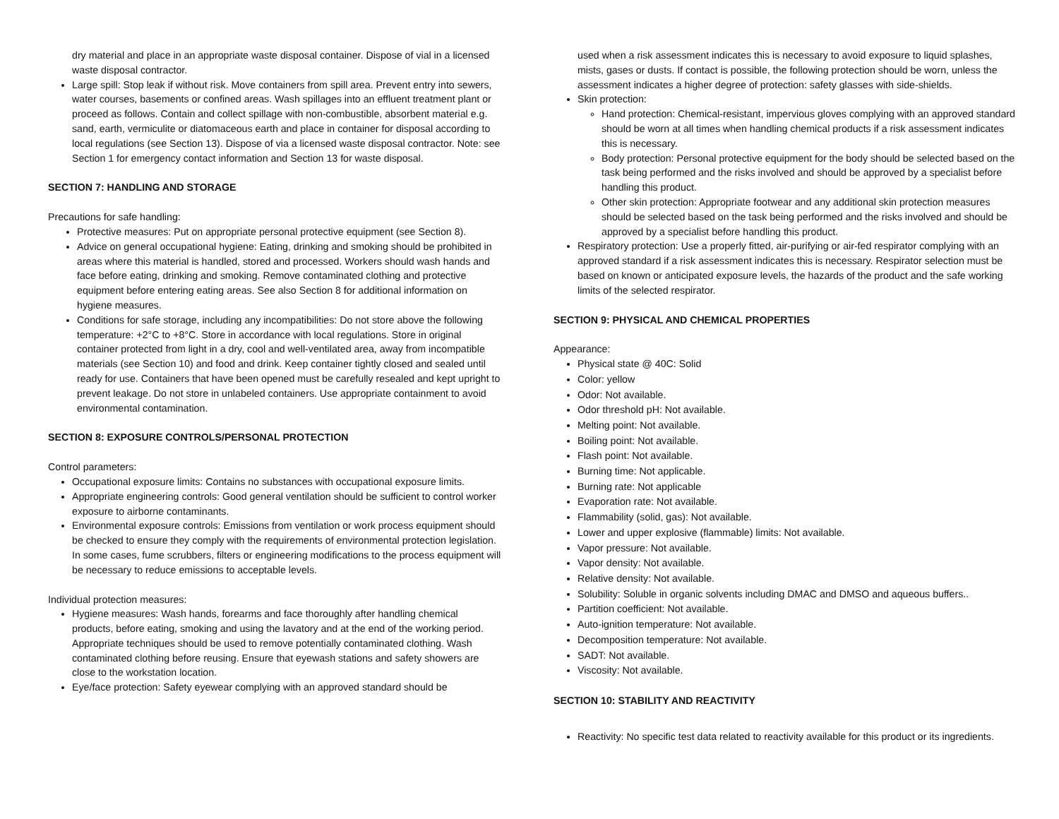dry material and place in an appropriate waste disposal container. Dispose of vial in a licensed waste disposal contractor.
Large spill: Stop leak if without risk. Move containers from spill area. Prevent entry into sewers, water courses, basements or confined areas. Wash spillages into an effluent treatment plant or proceed as follows. Contain and collect spillage with non-combustible, absorbent material e.g. sand, earth, vermiculite or diatomaceous earth and place in container for disposal according to local regulations (see Section 13). Dispose of via a licensed waste disposal contractor. Note: see Section 1 for emergency contact information and Section 13 for waste disposal.
SECTION 7: HANDLING AND STORAGE
Precautions for safe handling:
Protective measures: Put on appropriate personal protective equipment (see Section 8).
Advice on general occupational hygiene: Eating, drinking and smoking should be prohibited in areas where this material is handled, stored and processed. Workers should wash hands and face before eating, drinking and smoking. Remove contaminated clothing and protective equipment before entering eating areas. See also Section 8 for additional information on hygiene measures.
Conditions for safe storage, including any incompatibilities: Do not store above the following temperature: +2°C to +8°C. Store in accordance with local regulations. Store in original container protected from light in a dry, cool and well-ventilated area, away from incompatible materials (see Section 10) and food and drink. Keep container tightly closed and sealed until ready for use. Containers that have been opened must be carefully resealed and kept upright to prevent leakage. Do not store in unlabeled containers. Use appropriate containment to avoid environmental contamination.
SECTION 8: EXPOSURE CONTROLS/PERSONAL PROTECTION
Control parameters:
Occupational exposure limits: Contains no substances with occupational exposure limits.
Appropriate engineering controls: Good general ventilation should be sufficient to control worker exposure to airborne contaminants.
Environmental exposure controls: Emissions from ventilation or work process equipment should be checked to ensure they comply with the requirements of environmental protection legislation. In some cases, fume scrubbers, filters or engineering modifications to the process equipment will be necessary to reduce emissions to acceptable levels.
Individual protection measures:
Hygiene measures: Wash hands, forearms and face thoroughly after handling chemical products, before eating, smoking and using the lavatory and at the end of the working period. Appropriate techniques should be used to remove potentially contaminated clothing. Wash contaminated clothing before reusing. Ensure that eyewash stations and safety showers are close to the workstation location.
Eye/face protection: Safety eyewear complying with an approved standard should be
used when a risk assessment indicates this is necessary to avoid exposure to liquid splashes, mists, gases or dusts. If contact is possible, the following protection should be worn, unless the assessment indicates a higher degree of protection: safety glasses with side-shields.
Skin protection:
Hand protection: Chemical-resistant, impervious gloves complying with an approved standard should be worn at all times when handling chemical products if a risk assessment indicates this is necessary.
Body protection: Personal protective equipment for the body should be selected based on the task being performed and the risks involved and should be approved by a specialist before handling this product.
Other skin protection: Appropriate footwear and any additional skin protection measures should be selected based on the task being performed and the risks involved and should be approved by a specialist before handling this product.
Respiratory protection: Use a properly fitted, air-purifying or air-fed respirator complying with an approved standard if a risk assessment indicates this is necessary. Respirator selection must be based on known or anticipated exposure levels, the hazards of the product and the safe working limits of the selected respirator.
SECTION 9: PHYSICAL AND CHEMICAL PROPERTIES
Appearance:
Physical state @ 40C: Solid
Color: yellow
Odor: Not available.
Odor threshold pH: Not available.
Melting point: Not available.
Boiling point: Not available.
Flash point: Not available.
Burning time: Not applicable.
Burning rate: Not applicable
Evaporation rate: Not available.
Flammability (solid, gas): Not available.
Lower and upper explosive (flammable) limits: Not available.
Vapor pressure: Not available.
Vapor density: Not available.
Relative density: Not available.
Solubility: Soluble in organic solvents including DMAC and DMSO and aqueous buffers..
Partition coefficient: Not available.
Auto-ignition temperature: Not available.
Decomposition temperature: Not available.
SADT: Not available.
Viscosity: Not available.
SECTION 10: STABILITY AND REACTIVITY
Reactivity: No specific test data related to reactivity available for this product or its ingredients.